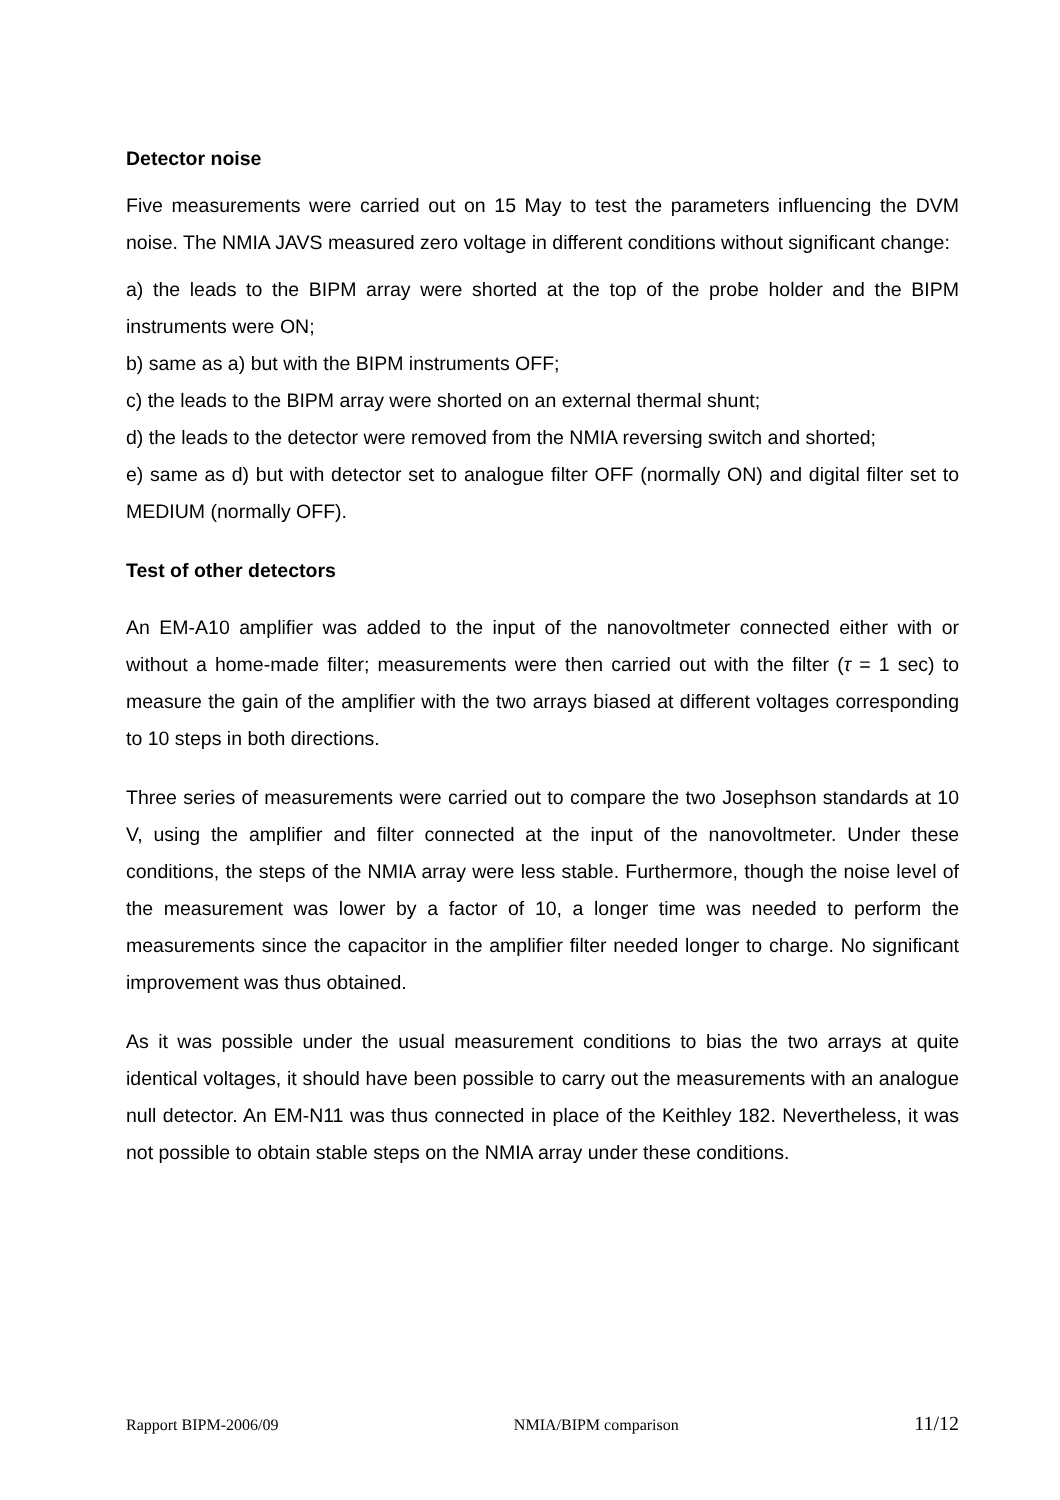Detector noise
Five measurements were carried out on 15 May to test the parameters influencing the DVM noise. The NMIA JAVS measured zero voltage in different conditions without significant change:
a) the leads to the BIPM array were shorted at the top of the probe holder and the BIPM instruments were ON;
b) same as a) but with the BIPM instruments OFF;
c) the leads to the BIPM array were shorted on an external thermal shunt;
d) the leads to the detector were removed from the NMIA reversing switch and shorted;
e) same as d) but with detector set to analogue filter OFF (normally ON) and digital filter set to MEDIUM (normally OFF).
Test of other detectors
An EM-A10 amplifier was added to the input of the nanovoltmeter connected either with or without a home-made filter; measurements were then carried out with the filter (τ = 1 sec) to measure the gain of the amplifier with the two arrays biased at different voltages corresponding to 10 steps in both directions.
Three series of measurements were carried out to compare the two Josephson standards at 10 V, using the amplifier and filter connected at the input of the nanovoltmeter. Under these conditions, the steps of the NMIA array were less stable. Furthermore, though the noise level of the measurement was lower by a factor of 10, a longer time was needed to perform the measurements since the capacitor in the amplifier filter needed longer to charge. No significant improvement was thus obtained.
As it was possible under the usual measurement conditions to bias the two arrays at quite identical voltages, it should have been possible to carry out the measurements with an analogue null detector. An EM-N11 was thus connected in place of the Keithley 182. Nevertheless, it was not possible to obtain stable steps on the NMIA array under these conditions.
Rapport BIPM-2006/09 NMIA/BIPM comparison 11/12